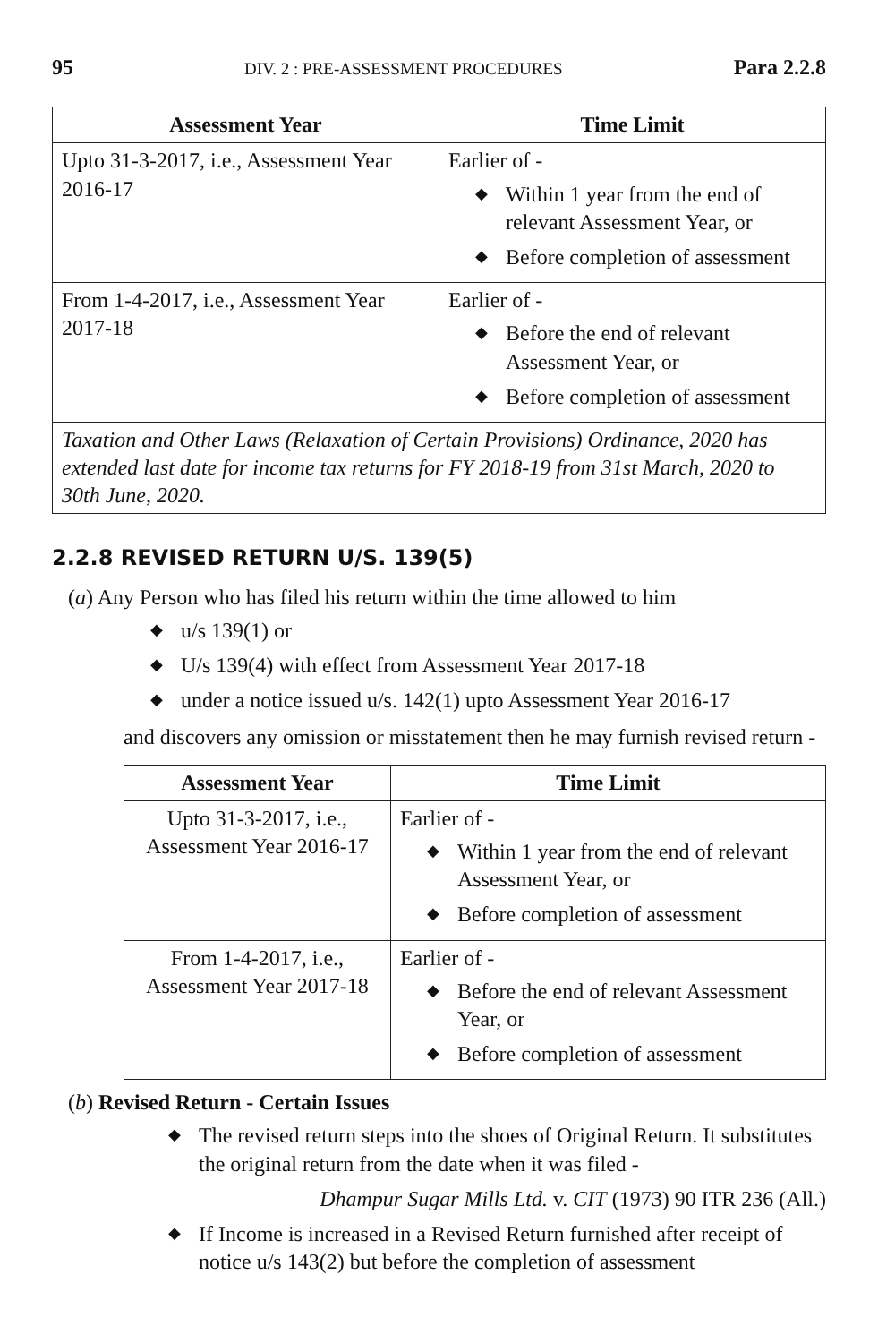95 DIV. 2 : PRE-ASSESSMENT PROCEDURES Para 2.2.8
| Assessment Year | Time Limit |
| --- | --- |
| Upto 31-3-2017, i.e., Assessment Year 2016-17 | Earlier of - ◆ Within 1 year from the end of relevant Assessment Year, or ◆ Before completion of assessment |
| From 1-4-2017, i.e., Assessment Year 2017-18 | Earlier of - ◆ Before the end of relevant Assessment Year, or ◆ Before completion of assessment |
| Taxation and Other Laws (Relaxation of Certain Provisions) Ordinance, 2020 has extended last date for income tax returns for FY 2018-19 from 31st March, 2020 to 30th June, 2020. | |
2.2.8 REVISED RETURN U/S. 139(5)
(a) Any Person who has filed his return within the time allowed to him
◆ u/s 139(1) or
◆ U/s 139(4) with effect from Assessment Year 2017-18
◆ under a notice issued u/s. 142(1) upto Assessment Year 2016-17
and discovers any omission or misstatement then he may furnish revised return -
| Assessment Year | Time Limit |
| --- | --- |
| Upto 31-3-2017, i.e., Assessment Year 2016-17 | Earlier of - ◆ Within 1 year from the end of relevant Assessment Year, or ◆ Before completion of assessment |
| From 1-4-2017, i.e., Assessment Year 2017-18 | Earlier of - ◆ Before the end of relevant Assessment Year, or ◆ Before completion of assessment |
(b) Revised Return - Certain Issues
◆ The revised return steps into the shoes of Original Return. It substitutes the original return from the date when it was filed -
Dhampur Sugar Mills Ltd. v. CIT (1973) 90 ITR 236 (All.)
◆ If Income is increased in a Revised Return furnished after receipt of notice u/s 143(2) but before the completion of assessment